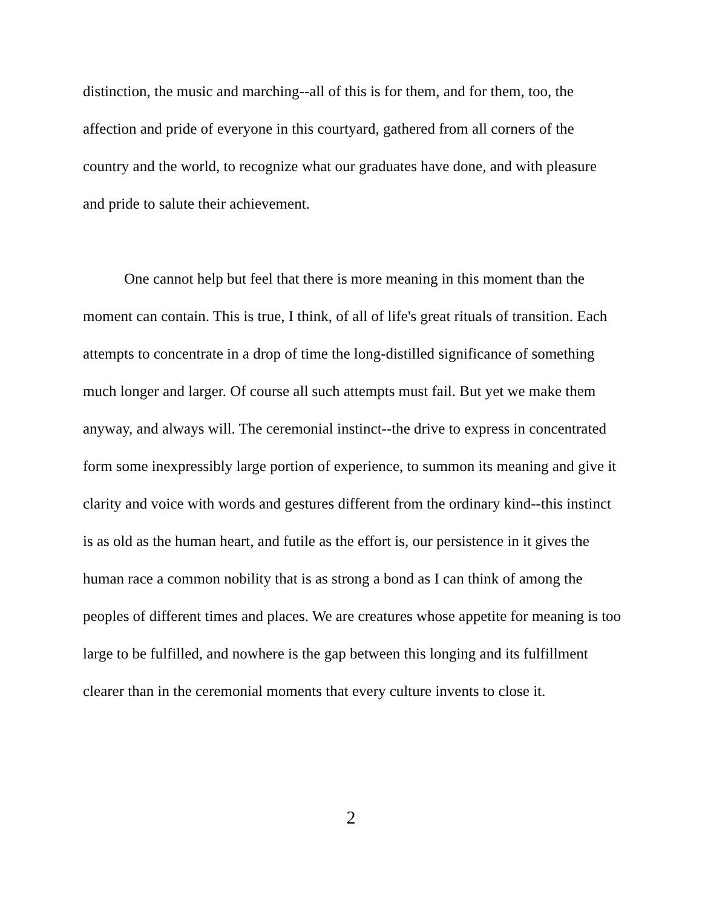distinction, the music and marching--all of this is for them, and for them, too, the affection and pride of everyone in this courtyard, gathered from all corners of the country and the world, to recognize what our graduates have done, and with pleasure and pride to salute their achievement.
One cannot help but feel that there is more meaning in this moment than the moment can contain. This is true, I think, of all of life's great rituals of transition. Each attempts to concentrate in a drop of time the long-distilled significance of something much longer and larger. Of course all such attempts must fail. But yet we make them anyway, and always will. The ceremonial instinct--the drive to express in concentrated form some inexpressibly large portion of experience, to summon its meaning and give it clarity and voice with words and gestures different from the ordinary kind--this instinct is as old as the human heart, and futile as the effort is, our persistence in it gives the human race a common nobility that is as strong a bond as I can think of among the peoples of different times and places. We are creatures whose appetite for meaning is too large to be fulfilled, and nowhere is the gap between this longing and its fulfillment clearer than in the ceremonial moments that every culture invents to close it.
2